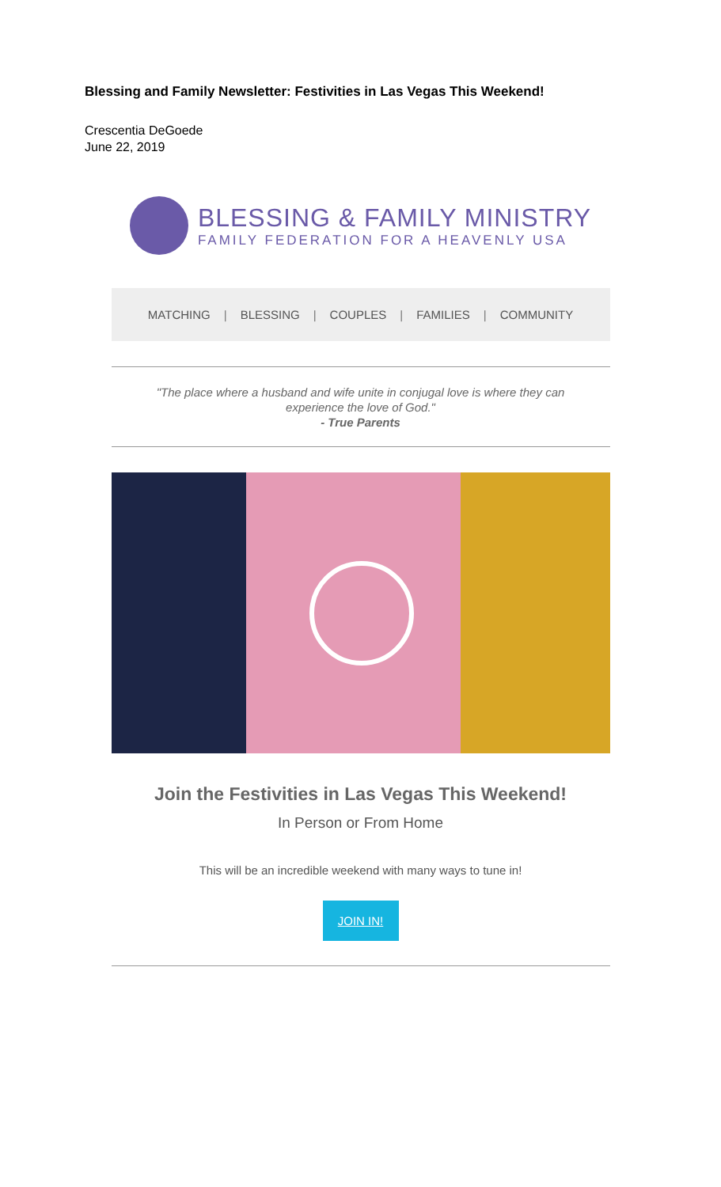Blessing and Family Newsletter: Festivities in Las Vegas This Weekend!
Crescentia DeGoede
June 22, 2019
BLESSING & FAMILY MINISTRY
FAMILY FEDERATION FOR A HEAVENLY USA
MATCHING | BLESSING | COUPLES | FAMILIES | COMMUNITY
"The place where a husband and wife unite in conjugal love is where they can experience the love of God."
- True Parents
Join the Festivities in Las Vegas This Weekend!
In Person or From Home
This will be an incredible weekend with many ways to tune in!
JOIN IN!